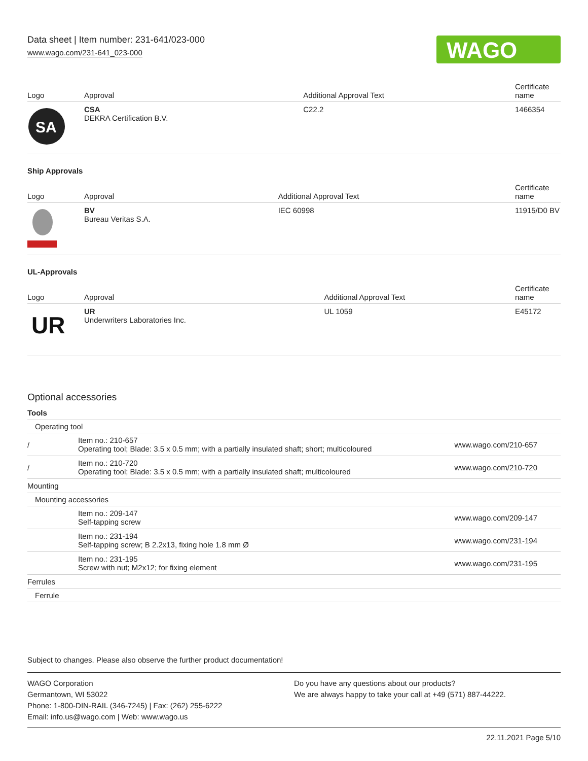Data sheet | Item number: 231-641/023-000
www.wago.com/231-641_023-000
WAGO
| Logo | Approval | Additional Approval Text | Certificate name |
| --- | --- | --- | --- |
| SA | CSA DEKRA Certification B.V. | C22.2 | 1466354 |
Ship Approvals
| Logo | Approval | Additional Approval Text | Certificate name |
| --- | --- | --- | --- |
| | BV Bureau Veritas S.A. | IEC 60998 | 11915/D0 BV |
UL-Approvals
| Logo | Approval | Additional Approval Text | Certificate name |
| --- | --- | --- | --- |
| UR | UR Underwriters Laboratories Inc. | UL 1059 | E45172 |
Optional accessories
| Tools | | |
| Operating tool | | |
| / | Item no.: 210-657 Operating tool; Blade: 3.5 x 0.5 mm; with a partially insulated shaft; short; multicoloured | www.wago.com/210-657 |
| / | Item no.: 210-720 Operating tool; Blade: 3.5 x 0.5 mm; with a partially insulated shaft; multicoloured | www.wago.com/210-720 |
| Mounting | | |
| Mounting accessories | | |
| | Item no.: 209-147 Self-tapping screw | www.wago.com/209-147 |
| | Item no.: 231-194 Self-tapping screw; B 2.2x13, fixing hole 1.8 mm Ø | www.wago.com/231-194 |
| | Item no.: 231-195 Screw with nut; M2x12; for fixing element | www.wago.com/231-195 |
| Ferrules | | |
| Ferrule | | |
Subject to changes. Please also observe the further product documentation!
WAGO Corporation
Germantown, WI 53022
Phone: 1-800-DIN-RAIL (346-7245) | Fax: (262) 255-6222
Email: info.us@wago.com | Web: www.wago.us
Do you have any questions about our products?
We are always happy to take your call at +49 (571) 887-44222.
22.11.2021 Page 5/10